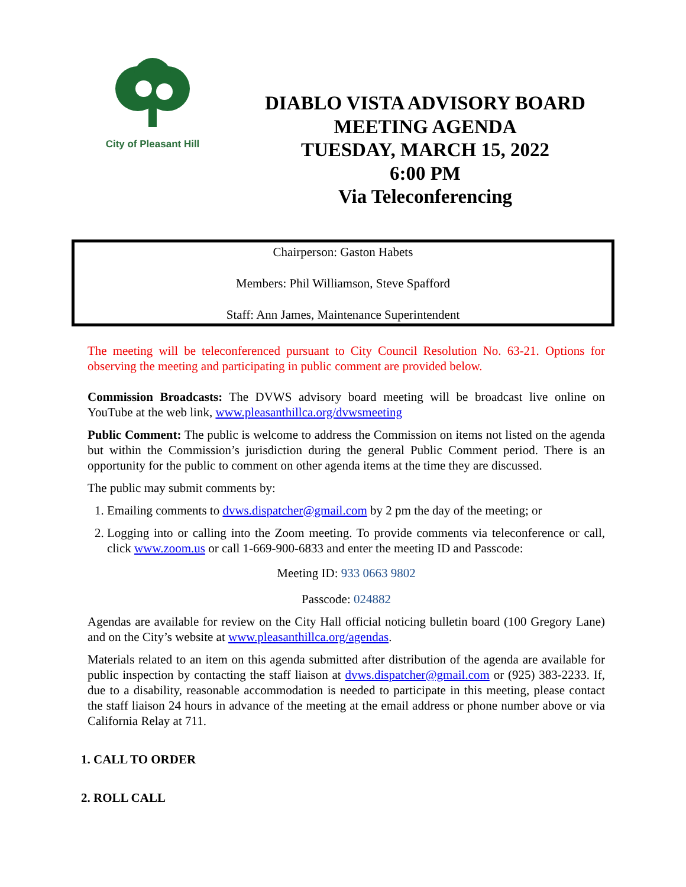City of Pleasant Hill
DIABLO VISTA ADVISORY BOARD
MEETING AGENDA
TUESDAY, MARCH 15, 2022
6:00 PM
Via Teleconferencing
Chairperson: Gaston Habets
Members: Phil Williamson, Steve Spafford
Staff: Ann James, Maintenance Superintendent
The meeting will be teleconferenced pursuant to City Council Resolution No. 63-21. Options for observing the meeting and participating in public comment are provided below.
Commission Broadcasts: The DVWS advisory board meeting will be broadcast live online on YouTube at the web link, www.pleasanthillca.org/dvwsmeeting
Public Comment: The public is welcome to address the Commission on items not listed on the agenda but within the Commission’s jurisdiction during the general Public Comment period. There is an opportunity for the public to comment on other agenda items at the time they are discussed.
The public may submit comments by:
1. Emailing comments to dvws.dispatcher@gmail.com by 2 pm the day of the meeting; or
2. Logging into or calling into the Zoom meeting. To provide comments via teleconference or call, click www.zoom.us or call 1-669-900-6833 and enter the meeting ID and Passcode:
Meeting ID: 933 0663 9802
Passcode: 024882
Agendas are available for review on the City Hall official noticing bulletin board (100 Gregory Lane) and on the City’s website at www.pleasanthillca.org/agendas.
Materials related to an item on this agenda submitted after distribution of the agenda are available for public inspection by contacting the staff liaison at dvws.dispatcher@gmail.com or (925) 383-2233. If, due to a disability, reasonable accommodation is needed to participate in this meeting, please contact the staff liaison 24 hours in advance of the meeting at the email address or phone number above or via California Relay at 711.
1. CALL TO ORDER
2. ROLL CALL